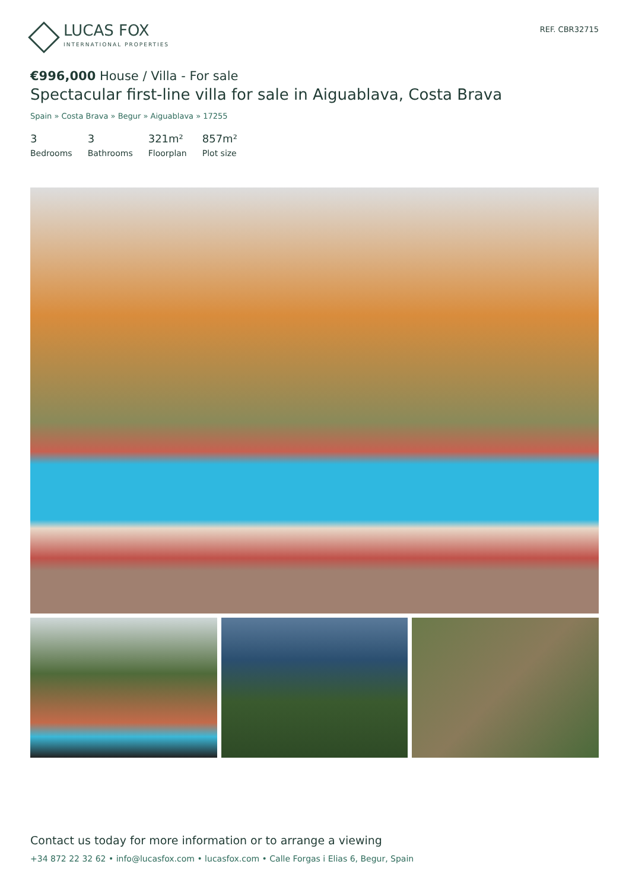LUCAS FOX
INTERNATIONAL PROPERTIES
REF. CBR32715
€996,000 House / Villa - For sale
Spectacular first-line villa for sale in Aiguablava, Costa Brava
Spain » Costa Brava » Begur » Aiguablava » 17255
3
Bedrooms
3
Bathrooms
321m²
Floorplan
857m²
Plot size
Contact us today for more information or to arrange a viewing
+34 872 22 32 62 • info@lucasfox.com • lucasfox.com • Calle Forgas i Elias 6, Begur, Spain